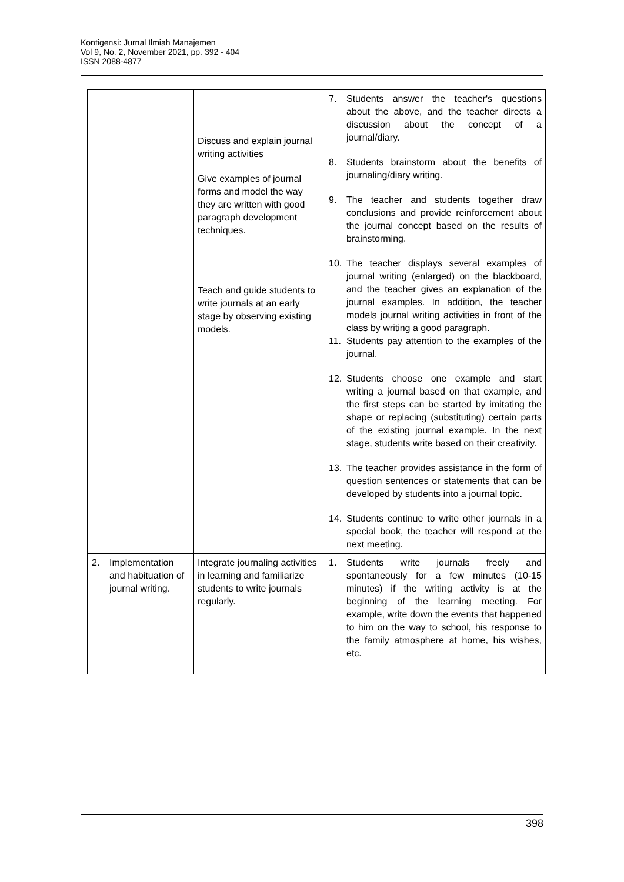Kontigensi: Jurnal Ilmiah Manajemen
Vol 9, No. 2, November 2021, pp. 392 - 404
ISSN 2088-4877
| | Discuss and explain journal writing activities Give examples of journal forms and model the way they are written with good paragraph development techniques. Teach and guide students to write journals at an early stage by observing existing models. | 7. Students answer the teacher's questions about the above, and the teacher directs a discussion about the concept of a journal/diary. 8. Students brainstorm about the benefits of journaling/diary writing. 9. The teacher and students together draw conclusions and provide reinforcement about the journal concept based on the results of brainstorming. 10. The teacher displays several examples of journal writing (enlarged) on the blackboard, and the teacher gives an explanation of the journal examples. In addition, the teacher models journal writing activities in front of the class by writing a good paragraph. 11. Students pay attention to the examples of the journal. 12. Students choose one example and start writing a journal based on that example, and the first steps can be started by imitating the shape or replacing (substituting) certain parts of the existing journal example. In the next stage, students write based on their creativity. 13. The teacher provides assistance in the form of question sentences or statements that can be developed by students into a journal topic. 14. Students continue to write other journals in a special book, the teacher will respond at the next meeting. |
| 2. Implementation and habituation of journal writing. | Integrate journaling activities in learning and familiarize students to write journals regularly. | 1. Students write journals freely and spontaneously for a few minutes (10-15 minutes) if the writing activity is at the beginning of the learning meeting. For example, write down the events that happened to him on the way to school, his response to the family atmosphere at home, his wishes, etc. |
398